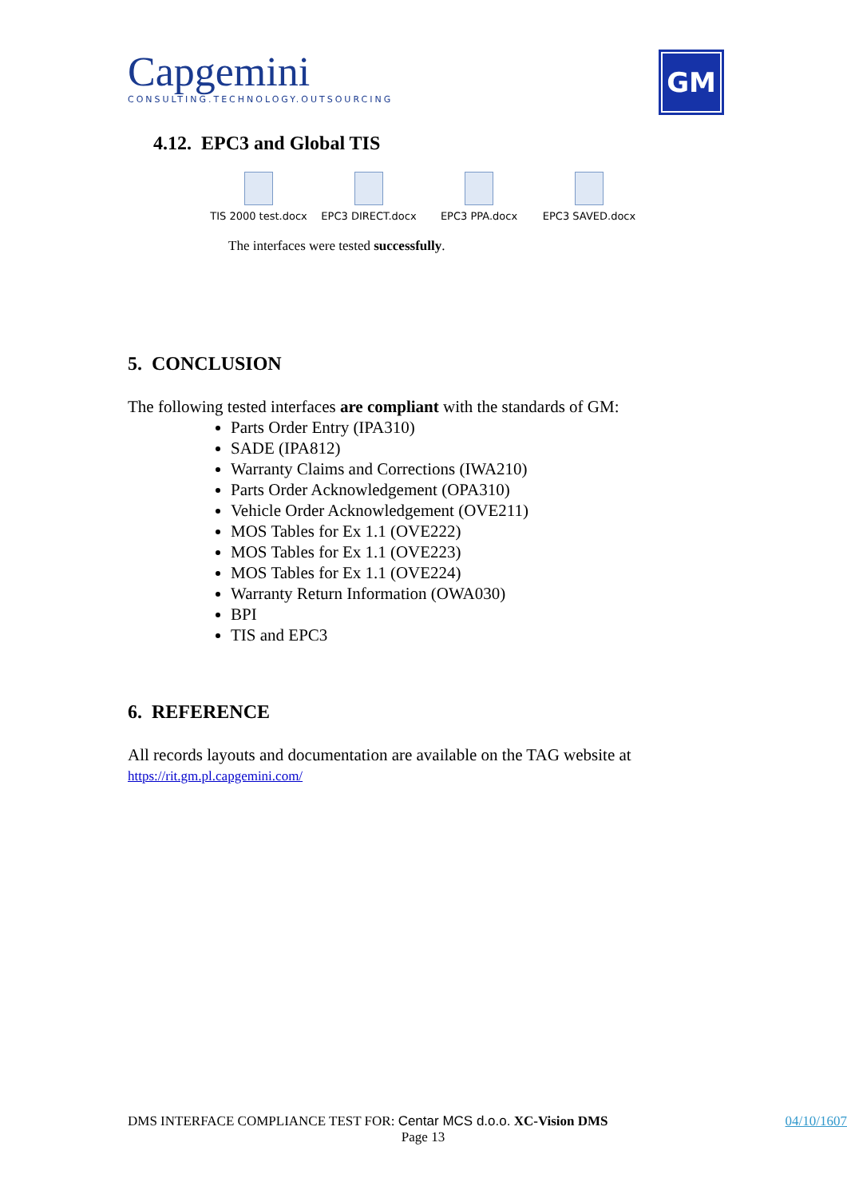Capgemini
CONSULTING.TECHNOLOGY.OUTSOURCING
GM
4.12. EPC3 and Global TIS
TIS 2000 test.docx
EPC3 DIRECT.docx
EPC3 PPA.docx EPC3 SAVED.docx
The interfaces were tested successfully.
5. CONCLUSION
The following tested interfaces are compliant with the standards of GM:
Parts Order Entry (IPA310)
SADE (IPA812)
Warranty Claims and Corrections (IWA210)
Parts Order Acknowledgement (OPA310)
Vehicle Order Acknowledgement (OVE211)
MOS Tables for Ex 1.1 (OVE222)
MOS Tables for Ex 1.1 (OVE223)
MOS Tables for Ex 1.1 (OVE224)
Warranty Return Information (OWA030)
BPI
TIS and EPC3
6. REFERENCE
All records layouts and documentation are available on the TAG website at
https://rit.gm.pl.capgemini.com/
DMS INTERFACE COMPLIANCE TEST FOR: Centar MCS d.o.o. XC-Vision DMS 04/10/1607
Page 13